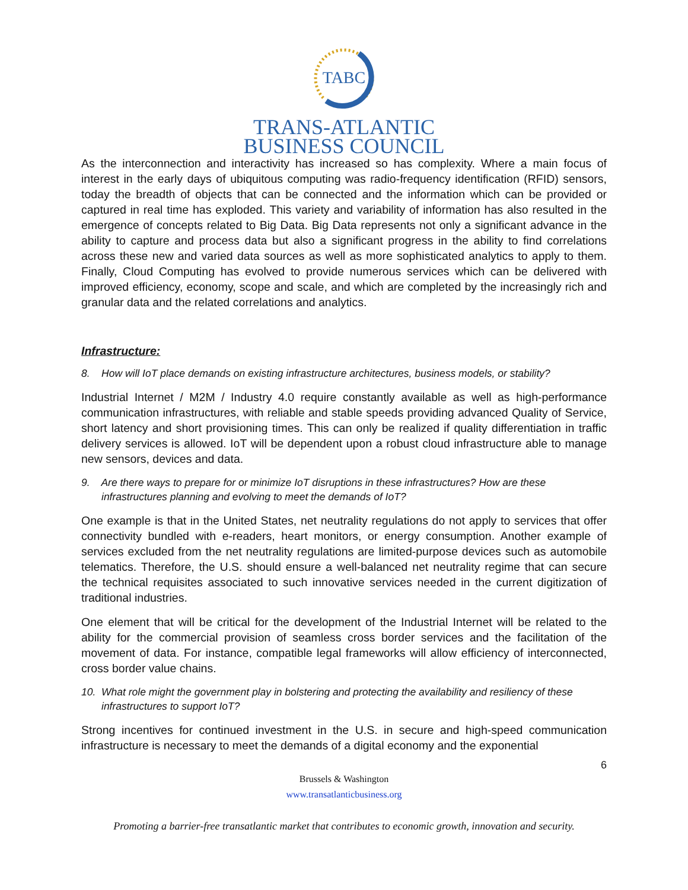TABC
TRANS-ATLANTIC
BUSINESS COUNCIL
As the interconnection and interactivity has increased so has complexity. Where a main focus of interest in the early days of ubiquitous computing was radio-frequency identification (RFID) sensors, today the breadth of objects that can be connected and the information which can be provided or captured in real time has exploded. This variety and variability of information has also resulted in the emergence of concepts related to Big Data. Big Data represents not only a significant advance in the ability to capture and process data but also a significant progress in the ability to find correlations across these new and varied data sources as well as more sophisticated analytics to apply to them. Finally, Cloud Computing has evolved to provide numerous services which can be delivered with improved efficiency, economy, scope and scale, and which are completed by the increasingly rich and granular data and the related correlations and analytics.
Infrastructure:
8. How will IoT place demands on existing infrastructure architectures, business models, or stability?
Industrial Internet / M2M / Industry 4.0 require constantly available as well as high-performance communication infrastructures, with reliable and stable speeds providing advanced Quality of Service, short latency and short provisioning times. This can only be realized if quality differentiation in traffic delivery services is allowed. IoT will be dependent upon a robust cloud infrastructure able to manage new sensors, devices and data.
9. Are there ways to prepare for or minimize IoT disruptions in these infrastructures? How are these infrastructures planning and evolving to meet the demands of IoT?
One example is that in the United States, net neutrality regulations do not apply to services that offer connectivity bundled with e-readers, heart monitors, or energy consumption. Another example of services excluded from the net neutrality regulations are limited-purpose devices such as automobile telematics. Therefore, the U.S. should ensure a well-balanced net neutrality regime that can secure the technical requisites associated to such innovative services needed in the current digitization of traditional industries.
One element that will be critical for the development of the Industrial Internet will be related to the ability for the commercial provision of seamless cross border services and the facilitation of the movement of data. For instance, compatible legal frameworks will allow efficiency of interconnected, cross border value chains.
10. What role might the government play in bolstering and protecting the availability and resiliency of these infrastructures to support IoT?
Strong incentives for continued investment in the U.S. in secure and high-speed communication infrastructure is necessary to meet the demands of a digital economy and the exponential
6
Brussels & Washington
www.transatlanticbusiness.org
Promoting a barrier-free transatlantic market that contributes to economic growth, innovation and security.